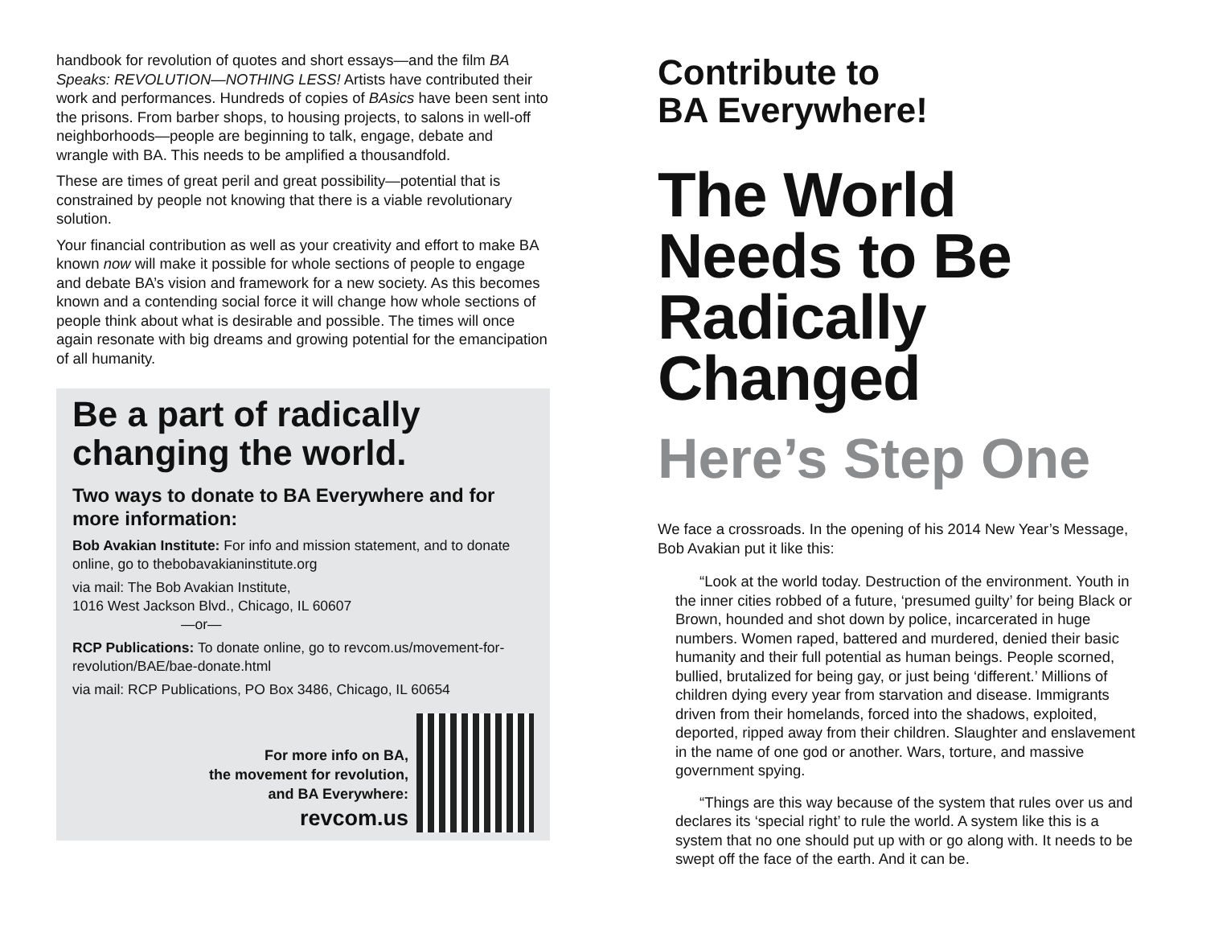handbook for revolution of quotes and short essays—and the film BA Speaks: REVOLUTION—NOTHING LESS! Artists have contributed their work and performances. Hundreds of copies of BAsics have been sent into the prisons. From barber shops, to housing projects, to salons in well-off neighborhoods—people are beginning to talk, engage, debate and wrangle with BA. This needs to be amplified a thousandfold.
These are times of great peril and great possibility—potential that is constrained by people not knowing that there is a viable revolutionary solution.
Your financial contribution as well as your creativity and effort to make BA known now will make it possible for whole sections of people to engage and debate BA’s vision and framework for a new society. As this becomes known and a contending social force it will change how whole sections of people think about what is desirable and possible. The times will once again resonate with big dreams and growing potential for the emancipation of all humanity.
Be a part of radically changing the world.
Two ways to donate to BA Everywhere and for more information:
Bob Avakian Institute: For info and mission statement, and to donate online, go to thebobavakianinstitute.org
via mail: The Bob Avakian Institute,
1016 West Jackson Blvd., Chicago, IL 60607
—or—
RCP Publications: To donate online, go to revcom.us/movement-for-revolution/BAE/bae-donate.html
via mail: RCP Publications, PO Box 3486, Chicago, IL 60654
For more info on BA,
the movement for revolution,
and BA Everywhere:
revcom.us
Contribute to
BA Everywhere!
The World Needs to Be Radically Changed
Here’s Step One
We face a crossroads. In the opening of his 2014 New Year’s Message, Bob Avakian put it like this:
“Look at the world today. Destruction of the environment. Youth in the inner cities robbed of a future, ‘presumed guilty’ for being Black or Brown, hounded and shot down by police, incarcerated in huge numbers. Women raped, battered and murdered, denied their basic humanity and their full potential as human beings. People scorned, bullied, brutalized for being gay, or just being ‘different.’ Millions of children dying every year from starvation and disease. Immigrants driven from their homelands, forced into the shadows, exploited, deported, ripped away from their children. Slaughter and enslavement in the name of one god or another. Wars, torture, and massive government spying.
“Things are this way because of the system that rules over us and declares its ‘special right’ to rule the world. A system like this is a system that no one should put up with or go along with. It needs to be swept off the face of the earth. And it can be.